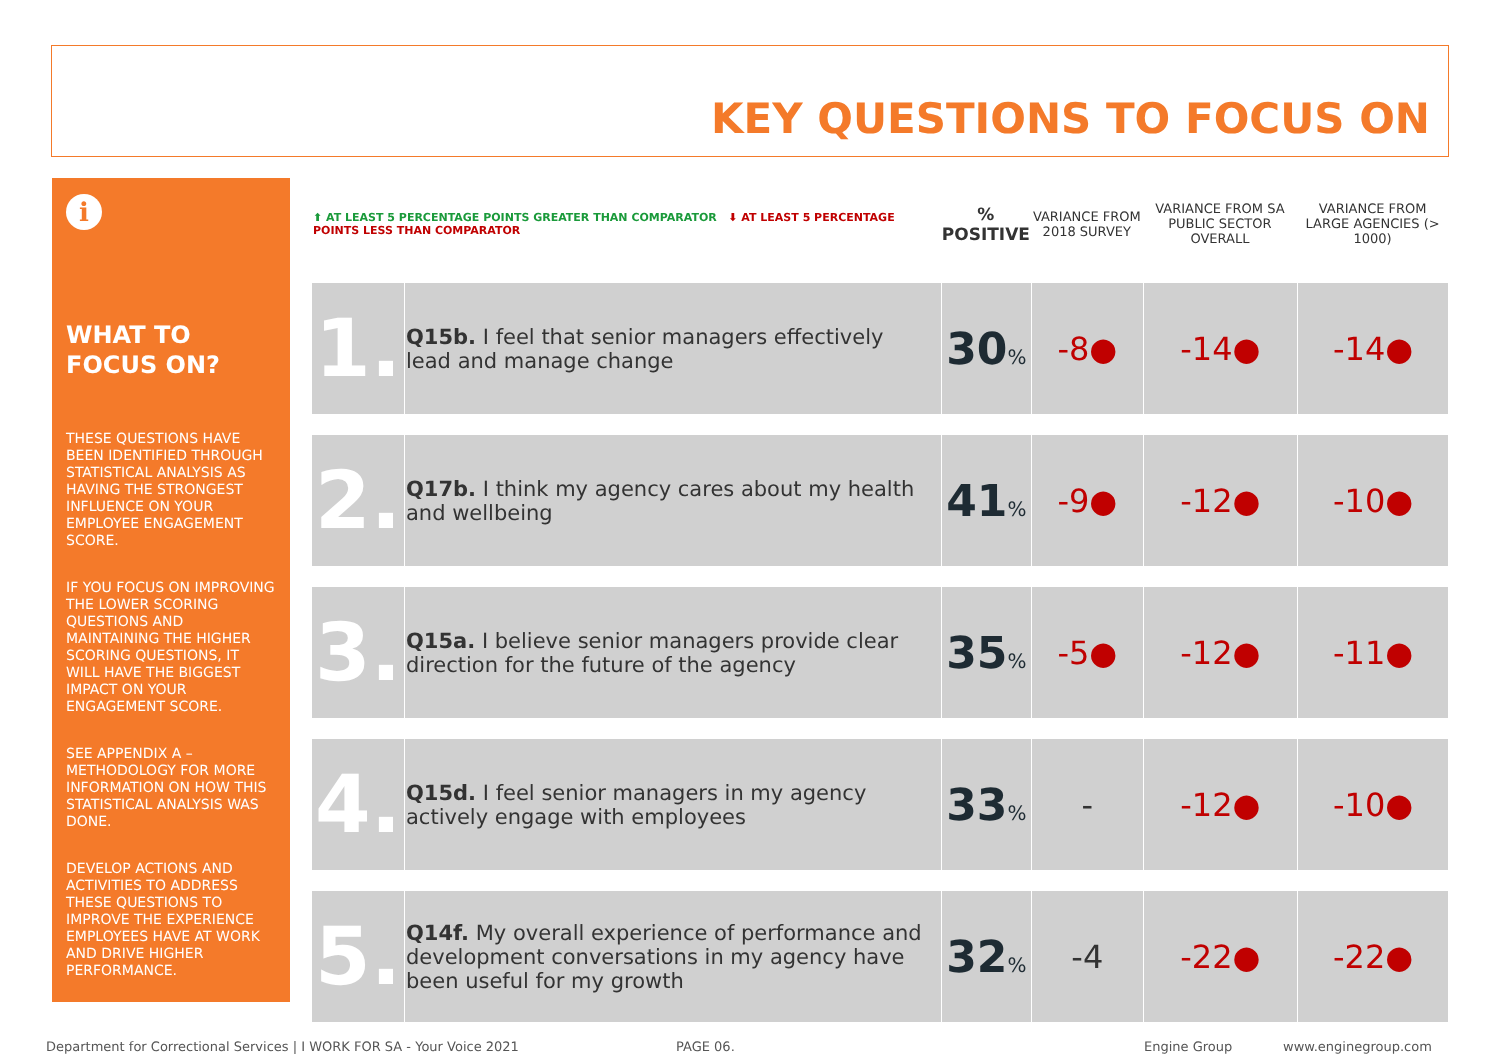KEY QUESTIONS TO FOCUS ON
i
WHAT TO FOCUS ON?
THESE QUESTIONS HAVE BEEN IDENTIFIED THROUGH STATISTICAL ANALYSIS AS HAVING THE STRONGEST INFLUENCE ON YOUR EMPLOYEE ENGAGEMENT SCORE.
IF YOU FOCUS ON IMPROVING THE LOWER SCORING QUESTIONS AND MAINTAINING THE HIGHER SCORING QUESTIONS, IT WILL HAVE THE BIGGEST IMPACT ON YOUR ENGAGEMENT SCORE.
SEE APPENDIX A – METHODOLOGY FOR MORE INFORMATION ON HOW THIS STATISTICAL ANALYSIS WAS DONE.
DEVELOP ACTIONS AND ACTIVITIES TO ADDRESS THESE QUESTIONS TO IMPROVE THE EXPERIENCE EMPLOYEES HAVE AT WORK AND DRIVE HIGHER PERFORMANCE.
| ⬆ AT LEAST 5 PERCENTAGE POINTS GREATER THAN COMPARATOR ⬇ AT LEAST 5 PERCENTAGE POINTS LESS THAN COMPARATOR | | % POSITIVE | VARIANCE FROM 2018 SURVEY | VARIANCE FROM SA PUBLIC SECTOR OVERALL | VARIANCE FROM LARGE AGENCIES (> 1000) |
| --- | --- | --- | --- | --- | --- |
| 1. | Q15b. I feel that senior managers effectively lead and manage change | 30 % | -8● | -14● | -14● |
| 2. | Q17b. I think my agency cares about my health and wellbeing | 41 % | -9● | -12● | -10● |
| 3. | Q15a. I believe senior managers provide clear direction for the future of the agency | 35 % | -5● | -12● | -11● |
| 4. | Q15d. I feel senior managers in my agency actively engage with employees | 33 % | - | -12● | -10● |
| 5. | Q14f. My overall experience of performance and development conversations in my agency have been useful for my growth | 32 % | -4 | -22● | -22● |
Department for Correctional Services | I WORK FOR SA - Your Voice 2021
PAGE 06. Engine Group www.enginegroup.com